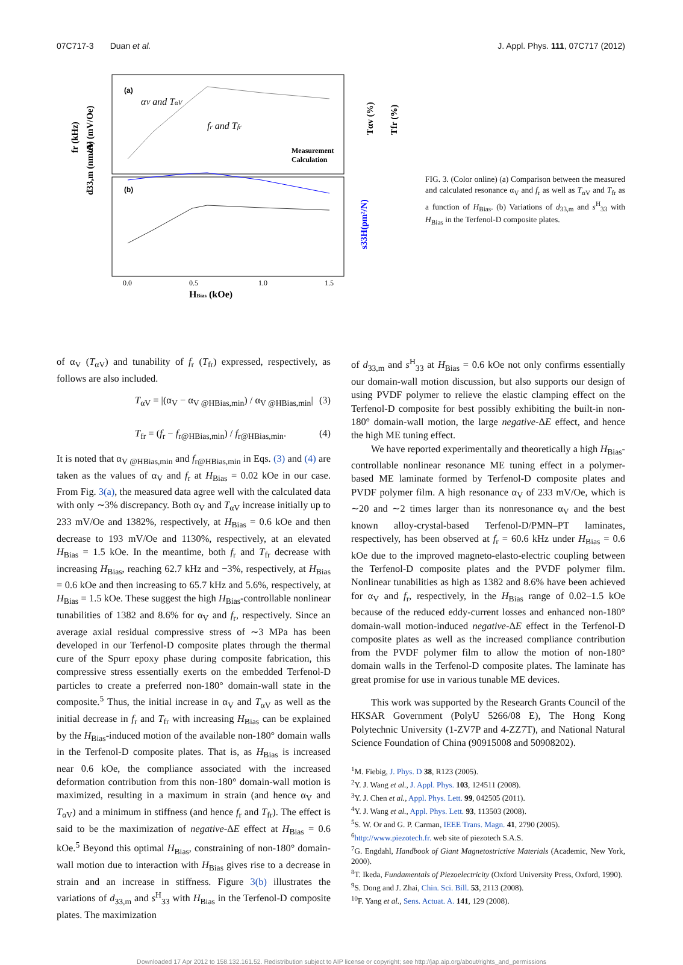07C717-3 Duan et al. J. Appl. Phys. 111, 07C717 (2012)
(a)
(b)
αV and TαV
fr and Tfr
Measurement
Calculation
HBias (kOe)
0.0
0.5
1.0
1.5
d33,m (nm/A)
s33H(pm²/N)
fr (kHz)
αV (mV/Oe)
Tαv (%)
Tfr (%)
FIG. 3. (Color online) (a) Comparison between the measured and calculated resonance α<sub>V</sub> and f<sub>r</sub> as well as T<sub>αV</sub> and T<sub>fr</sub> as a function of H<sub>Bias</sub>. (b) Variations of d<sub>33,m</sub> and s<sup>H</sup><sub>33</sub> with H<sub>Bias</sub> in the Terfenol-D composite plates.
of α<sub>V</sub> (T<sub>αV</sub>) and tunability of f<sub>r</sub> (T<sub>fr</sub>) expressed, respectively, as follows are also included.
T<sub>αV</sub> = |(α<sub>V</sub> − α<sub>V @HBias,min</sub>) / α<sub>V @HBias,min</sub>| (3)
T<sub>fr</sub> = (f<sub>r</sub> − f<sub>r@HBias,min</sub>) / f<sub>r@HBias,min</sub>. (4)
It is noted that α<sub>V @HBias,min</sub> and f<sub>r@HBias,min</sub> in Eqs. (3) and (4) are taken as the values of α<sub>V</sub> and f<sub>r</sub> at H<sub>Bias</sub> = 0.02 kOe in our case. From Fig. 3(a), the measured data agree well with the calculated data with only ∼3% discrepancy. Both α<sub>V</sub> and T<sub>αV</sub> increase initially up to 233 mV/Oe and 1382%, respectively, at H<sub>Bias</sub> = 0.6 kOe and then decrease to 193 mV/Oe and 1130%, respectively, at an elevated H<sub>Bias</sub> = 1.5 kOe. In the meantime, both f<sub>r</sub> and T<sub>fr</sub> decrease with increasing H<sub>Bias</sub>, reaching 62.7 kHz and −3%, respectively, at H<sub>Bias</sub> = 0.6 kOe and then increasing to 65.7 kHz and 5.6%, respectively, at H<sub>Bias</sub> = 1.5 kOe. These suggest the high H<sub>Bias</sub>-controllable nonlinear tunabilities of 1382 and 8.6% for α<sub>V</sub> and f<sub>r</sub>, respectively. Since an average axial residual compressive stress of ∼3 MPa has been developed in our Terfenol-D composite plates through the thermal cure of the Spurr epoxy phase during composite fabrication, this compressive stress essentially exerts on the embedded Terfenol-D particles to create a preferred non-180° domain-wall state in the composite.<sup>5</sup> Thus, the initial increase in α<sub>V</sub> and T<sub>αV</sub> as well as the initial decrease in f<sub>r</sub> and T<sub>fr</sub> with increasing H<sub>Bias</sub> can be explained by the H<sub>Bias</sub>-induced motion of the available non-180° domain walls in the Terfenol-D composite plates. That is, as H<sub>Bias</sub> is increased near 0.6 kOe, the compliance associated with the increased deformation contribution from this non-180° domain-wall motion is maximized, resulting in a maximum in strain (and hence α<sub>V</sub> and T<sub>αV</sub>) and a minimum in stiffness (and hence f<sub>r</sub> and T<sub>fr</sub>). The effect is said to be the maximization of negative-ΔE effect at H<sub>Bias</sub> = 0.6 kOe.<sup>5</sup> Beyond this optimal H<sub>Bias</sub>, constraining of non-180° domain-wall motion due to interaction with H<sub>Bias</sub> gives rise to a decrease in strain and an increase in stiffness. Figure 3(b) illustrates the variations of d<sub>33,m</sub> and s<sup>H</sup><sub>33</sub> with H<sub>Bias</sub> in the Terfenol-D composite plates. The maximization
of d<sub>33,m</sub> and s<sup>H</sup><sub>33</sub> at H<sub>Bias</sub> = 0.6 kOe not only confirms essentially our domain-wall motion discussion, but also supports our design of using PVDF polymer to relieve the elastic clamping effect on the Terfenol-D composite for best possibly exhibiting the built-in non-180° domain-wall motion, the large negative-ΔE effect, and hence the high ME tuning effect.
We have reported experimentally and theoretically a high H<sub>Bias</sub>-controllable nonlinear resonance ME tuning effect in a polymer-based ME laminate formed by Terfenol-D composite plates and PVDF polymer film. A high resonance α<sub>V</sub> of 233 mV/Oe, which is ∼20 and ∼2 times larger than its nonresonance α<sub>V</sub> and the best known alloy-crystal-based Terfenol-D/PMN–PT laminates, respectively, has been observed at f<sub>r</sub> = 60.6 kHz under H<sub>Bias</sub> = 0.6 kOe due to the improved magneto-elasto-electric coupling between the Terfenol-D composite plates and the PVDF polymer film. Nonlinear tunabilities as high as 1382 and 8.6% have been achieved for α<sub>V</sub> and f<sub>r</sub>, respectively, in the H<sub>Bias</sub> range of 0.02–1.5 kOe because of the reduced eddy-current losses and enhanced non-180° domain-wall motion-induced negative-ΔE effect in the Terfenol-D composite plates as well as the increased compliance contribution from the PVDF polymer film to allow the motion of non-180° domain walls in the Terfenol-D composite plates. The laminate has great promise for use in various tunable ME devices.
This work was supported by the Research Grants Council of the HKSAR Government (PolyU 5266/08 E), The Hong Kong Polytechnic University (1-ZV7P and 4-ZZ7T), and National Natural Science Foundation of China (90915008 and 50908202).
<sup>1</sup> M. Fiebig, J. Phys. D 38, R123 (2005).
<sup>2</sup> Y. J. Wang et al., J. Appl. Phys. 103, 124511 (2008).
<sup>3</sup> Y. J. Chen et al., Appl. Phys. Lett. 99, 042505 (2011).
<sup>4</sup> Y. J. Wang et al., Appl. Phys. Lett. 93, 113503 (2008).
<sup>5</sup> S. W. Or and G. P. Carman, IEEE Trans. Magn. 41, 2790 (2005).
<sup>6</sup> http://www.piezotech.fr. web site of piezotech S.A.S.
<sup>7</sup> G. Engdahl, Handbook of Giant Magnetostrictive Materials (Academic, New York, 2000).
<sup>8</sup> T. Ikeda, Fundamentals of Piezoelectricity (Oxford University Press, Oxford, 1990).
<sup>9</sup> S. Dong and J. Zhai, Chin. Sci. Bill. 53, 2113 (2008).
<sup>10</sup>F. Yang et al., Sens. Actuat. A. 141, 129 (2008).
Downloaded 17 Apr 2012 to 158.132.161.52. Redistribution subject to AIP license or copyright; see http://jap.aip.org/about/rights_and_permissions